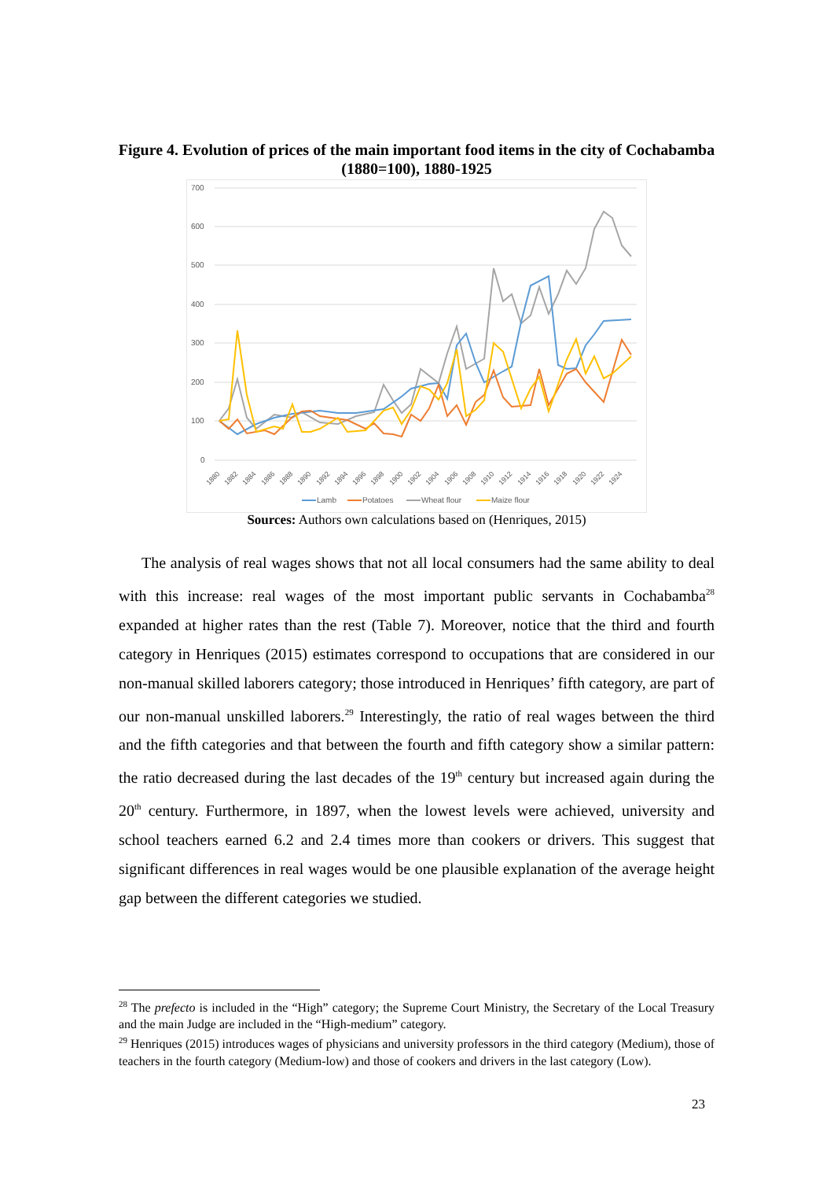Figure 4. Evolution of prices of the main important food items in the city of Cochabamba (1880=100), 1880-1925
700
600
500
400
300
200
100
0
1880
1882
1884
1886
1888
1890
1892
1894
1896
1898
1900
1902
1904
1906
1908
1910
1912
1914
1916
1918
1920
1922
1924
Lamb
Potatoes
Wheat flour
Maize flour
Sources: Authors own calculations based on (Henriques, 2015)
The analysis of real wages shows that not all local consumers had the same ability to deal with this increase: real wages of the most important public servants in Cochabamba<sup>28</sup> expanded at higher rates than the rest (Table 7). Moreover, notice that the third and fourth category in Henriques (2015) estimates correspond to occupations that are considered in our non-manual skilled laborers category; those introduced in Henriques’ fifth category, are part of our non-manual unskilled laborers.<sup>29</sup> Interestingly, the ratio of real wages between the third and the fifth categories and that between the fourth and fifth category show a similar pattern: the ratio decreased during the last decades of the 19<sup>th</sup> century but increased again during the 20<sup>th</sup> century. Furthermore, in 1897, when the lowest levels were achieved, university and school teachers earned 6.2 and 2.4 times more than cookers or drivers. This suggest that significant differences in real wages would be one plausible explanation of the average height gap between the different categories we studied.
<sup>28</sup> The prefecto is included in the “High” category; the Supreme Court Ministry, the Secretary of the Local Treasury and the main Judge are included in the “High-medium” category.
<sup>29</sup> Henriques (2015) introduces wages of physicians and university professors in the third category (Medium), those of teachers in the fourth category (Medium-low) and those of cookers and drivers in the last category (Low).
23